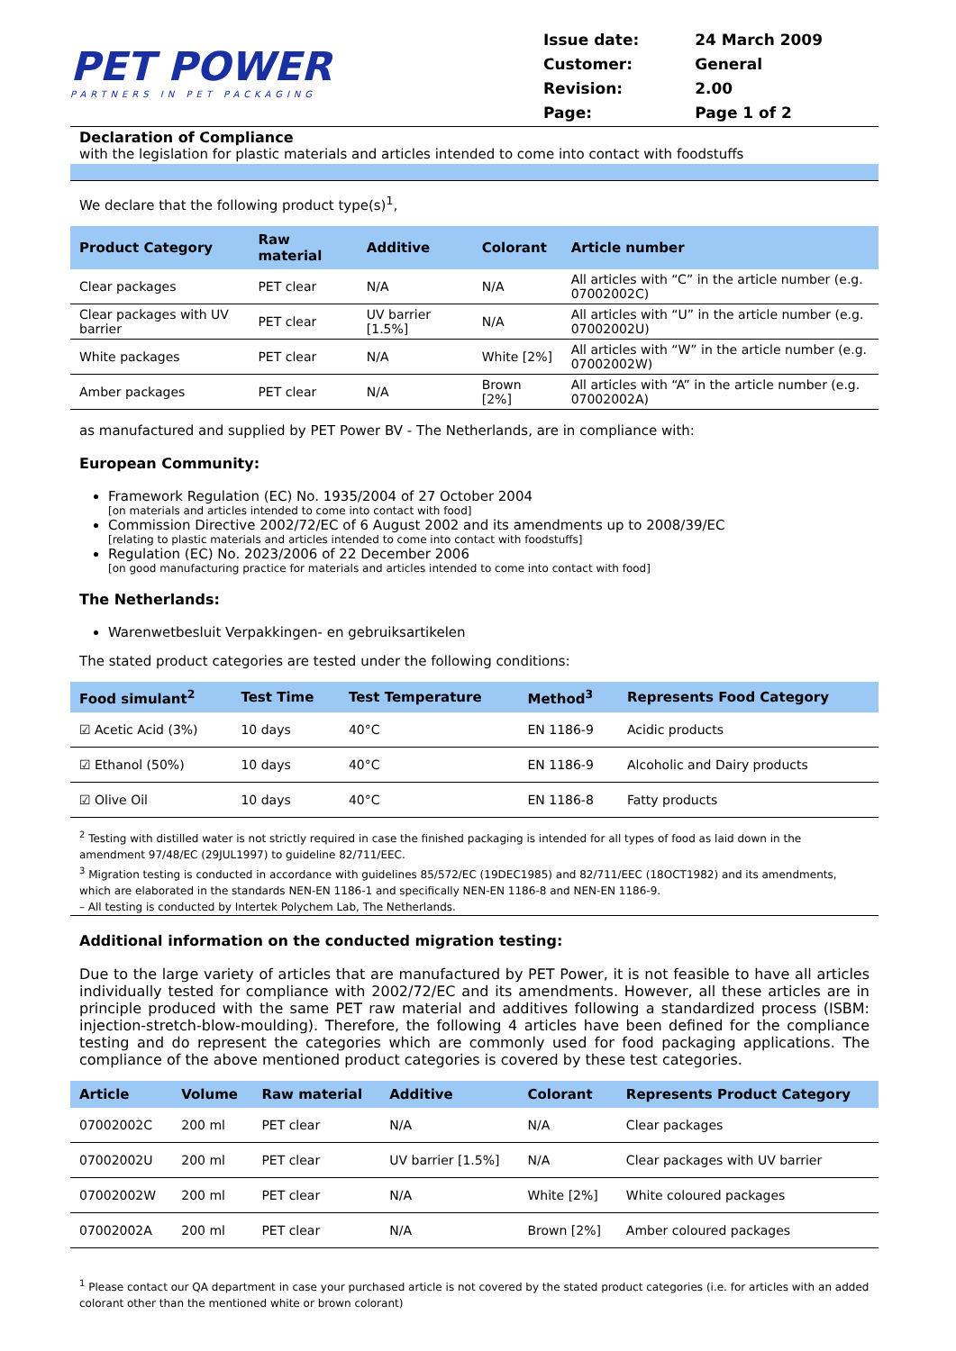PET POWER
PARTNERS IN PET PACKAGING
| Issue date: | 24 March 2009 |
| Customer: | General |
| Revision: | 2.00 |
| Page: | Page 1 of 2 |
Declaration of Compliance
with the legislation for plastic materials and articles intended to come into contact with foodstuffs
We declare that the following product type(s)<sup>1</sup>,
| Product Category | Raw material | Additive | Colorant | Article number |
| --- | --- | --- | --- | --- |
| Clear packages | PET clear | N/A | N/A | All articles with “C” in the article number (e.g. 07002002C) |
| Clear packages with UV barrier | PET clear | UV barrier [1.5%] | N/A | All articles with “U” in the article number (e.g. 07002002U) |
| White packages | PET clear | N/A | White [2%] | All articles with “W” in the article number (e.g. 07002002W) |
| Amber packages | PET clear | N/A | Brown [2%] | All articles with “A” in the article number (e.g. 07002002A) |
as manufactured and supplied by PET Power BV - The Netherlands, are in compliance with:
European Community:
Framework Regulation (EC) No. 1935/2004 of 27 October 2004
[on materials and articles intended to come into contact with food]
Commission Directive 2002/72/EC of 6 August 2002 and its amendments up to 2008/39/EC
[relating to plastic materials and articles intended to come into contact with foodstuffs]
Regulation (EC) No. 2023/2006 of 22 December 2006
[on good manufacturing practice for materials and articles intended to come into contact with food]
The Netherlands:
Warenwetbesluit Verpakkingen- en gebruiksartikelen
The stated product categories are tested under the following conditions:
| Food simulant<sup>2</sup> | Test Time | Test Temperature | Method<sup>3</sup> | Represents Food Category |
| --- | --- | --- | --- | --- |
| ☑ Acetic Acid (3%) | 10 days | 40°C | EN 1186-9 | Acidic products |
| ☑ Ethanol (50%) | 10 days | 40°C | EN 1186-9 | Alcoholic and Dairy products |
| ☑ Olive Oil | 10 days | 40°C | EN 1186-8 | Fatty products |
<sup>2</sup> Testing with distilled water is not strictly required in case the finished packaging is intended for all types of food as laid down in the amendment 97/48/EC (29JUL1997) to guideline 82/711/EEC.
<sup>3</sup> Migration testing is conducted in accordance with guidelines 85/572/EC (19DEC1985) and 82/711/EEC (18OCT1982) and its amendments, which are elaborated in the standards NEN-EN 1186-1 and specifically NEN-EN 1186-8 and NEN-EN 1186-9.
– All testing is conducted by Intertek Polychem Lab, The Netherlands.
Additional information on the conducted migration testing:
Due to the large variety of articles that are manufactured by PET Power, it is not feasible to have all articles individually tested for compliance with 2002/72/EC and its amendments. However, all these articles are in principle produced with the same PET raw material and additives following a standardized process (ISBM: injection-stretch-blow-moulding). Therefore, the following 4 articles have been defined for the compliance testing and do represent the categories which are commonly used for food packaging applications. The compliance of the above mentioned product categories is covered by these test categories.
| Article | Volume | Raw material | Additive | Colorant | Represents Product Category |
| --- | --- | --- | --- | --- | --- |
| 07002002C | 200 ml | PET clear | N/A | N/A | Clear packages |
| 07002002U | 200 ml | PET clear | UV barrier [1.5%] | N/A | Clear packages with UV barrier |
| 07002002W | 200 ml | PET clear | N/A | White [2%] | White coloured packages |
| 07002002A | 200 ml | PET clear | N/A | Brown [2%] | Amber coloured packages |
<sup>1</sup> Please contact our QA department in case your purchased article is not covered by the stated product categories (i.e. for articles with an added colorant other than the mentioned white or brown colorant)